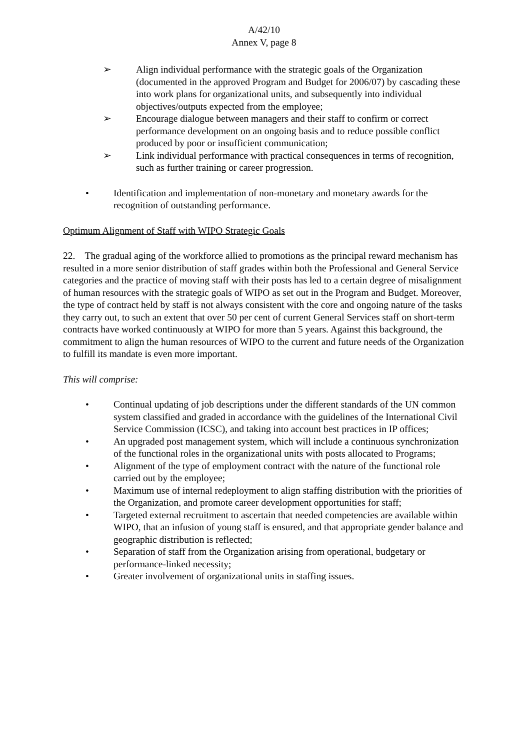A/42/10
Annex V, page 8
➢ Align individual performance with the strategic goals of the Organization (documented in the approved Program and Budget for 2006/07) by cascading these into work plans for organizational units, and subsequently into individual objectives/outputs expected from the employee;
➢ Encourage dialogue between managers and their staff to confirm or correct performance development on an ongoing basis and to reduce possible conflict produced by poor or insufficient communication;
➢ Link individual performance with practical consequences in terms of recognition, such as further training or career progression.
• Identification and implementation of non-monetary and monetary awards for the recognition of outstanding performance.
Optimum Alignment of Staff with WIPO Strategic Goals
22. The gradual aging of the workforce allied to promotions as the principal reward mechanism has resulted in a more senior distribution of staff grades within both the Professional and General Service categories and the practice of moving staff with their posts has led to a certain degree of misalignment of human resources with the strategic goals of WIPO as set out in the Program and Budget. Moreover, the type of contract held by staff is not always consistent with the core and ongoing nature of the tasks they carry out, to such an extent that over 50 per cent of current General Services staff on short-term contracts have worked continuously at WIPO for more than 5 years. Against this background, the commitment to align the human resources of WIPO to the current and future needs of the Organization to fulfill its mandate is even more important.
This will comprise:
• Continual updating of job descriptions under the different standards of the UN common system classified and graded in accordance with the guidelines of the International Civil Service Commission (ICSC), and taking into account best practices in IP offices;
• An upgraded post management system, which will include a continuous synchronization of the functional roles in the organizational units with posts allocated to Programs;
• Alignment of the type of employment contract with the nature of the functional role carried out by the employee;
• Maximum use of internal redeployment to align staffing distribution with the priorities of the Organization, and promote career development opportunities for staff;
• Targeted external recruitment to ascertain that needed competencies are available within WIPO, that an infusion of young staff is ensured, and that appropriate gender balance and geographic distribution is reflected;
• Separation of staff from the Organization arising from operational, budgetary or performance-linked necessity;
• Greater involvement of organizational units in staffing issues.